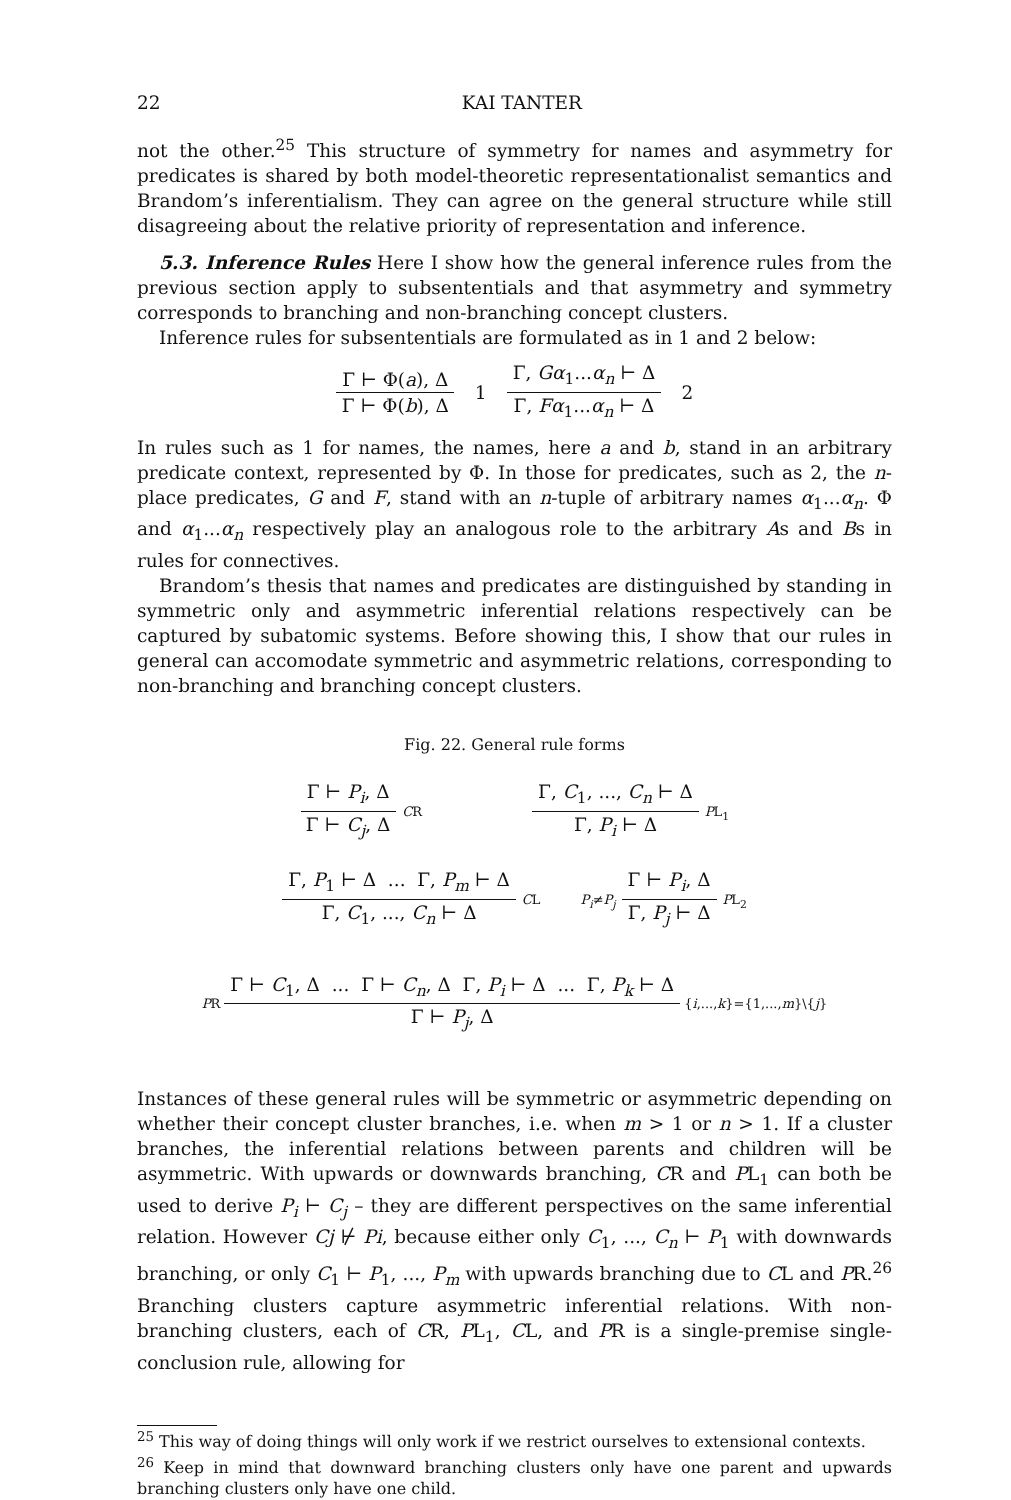22 KAI TANTER
not the other.<sup>25</sup> This structure of symmetry for names and asymmetry for predicates is shared by both model-theoretic representationalist semantics and Brandom’s inferentialism. They can agree on the general structure while still disagreeing about the relative priority of representation and inference.
5.3. Inference Rules Here I show how the general inference rules from the previous section apply to subsententials and that asymmetry and symmetry corresponds to branching and non-branching concept clusters.
Inference rules for subsententials are formulated as in 1 and 2 below:
Γ ⊢ Φ(a), Δ Γ ⊢ Φ(b), Δ 1 Γ, Gα<sub>1</sub>...α<sub>n</sub> ⊢ Δ Γ, Fα<sub>1</sub>...α<sub>n</sub> ⊢ Δ 2
In rules such as 1 for names, the names, here a and b, stand in an arbitrary predicate context, represented by Φ. In those for predicates, such as 2, the n-place predicates, G and F, stand with an n-tuple of arbitrary names α<sub>1</sub>...α<sub>n</sub>. Φ and α<sub>1</sub>...α<sub>n</sub> respectively play an analogous role to the arbitrary As and Bs in rules for connectives.
Brandom’s thesis that names and predicates are distinguished by standing in symmetric only and asymmetric inferential relations respectively can be captured by subatomic systems. Before showing this, I show that our rules in general can accomodate symmetric and asymmetric relations, corresponding to non-branching and branching concept clusters.
Fig. 22. General rule forms
Γ ⊢ P<sub>i</sub>, Δ Γ ⊢ C<sub>j</sub>, Δ CR Γ, C<sub>1</sub>, ..., C<sub>n</sub> ⊢ Δ Γ, P<sub>i</sub> ⊢ Δ PL<sub>1</sub>
Γ, P<sub>1</sub> ⊢ Δ ... Γ, P<sub>m</sub> ⊢ Δ Γ, C<sub>1</sub>, ..., C<sub>n</sub> ⊢ Δ CL P<sub>i</sub>≠P<sub>j</sub> Γ ⊢ P<sub>i</sub>, Δ Γ, P<sub>j</sub> ⊢ Δ PL<sub>2</sub>
PR Γ ⊢ C<sub>1</sub>, Δ ... Γ ⊢ C<sub>n</sub>, Δ Γ, P<sub>i</sub> ⊢ Δ ... Γ, P<sub>k</sub> ⊢ Δ Γ ⊢ P<sub>j</sub>, Δ {i,...,k}={1,...,m}\{j}
Instances of these general rules will be symmetric or asymmetric depending on whether their concept cluster branches, i.e. when m > 1 or n > 1. If a cluster branches, the inferential relations between parents and children will be asymmetric. With upwards or downwards branching, CR and PL<sub>1</sub> can both be used to derive P<sub>i</sub> ⊢ C<sub>j</sub> – they are different perspectives on the same inferential relation. However Cj ⊬ Pi, because either only C<sub>1</sub>, ..., C<sub>n</sub> ⊢ P<sub>1</sub> with downwards branching, or only C<sub>1</sub> ⊢ P<sub>1</sub>, ..., P<sub>m</sub> with upwards branching due to CL and PR.<sup>26</sup> Branching clusters capture asymmetric inferential relations. With non-branching clusters, each of CR, PL<sub>1</sub>, CL, and PR is a single-premise single-conclusion rule, allowing for
<sup>25</sup> This way of doing things will only work if we restrict ourselves to extensional contexts.
<sup>26</sup> Keep in mind that downward branching clusters only have one parent and upwards branching clusters only have one child.